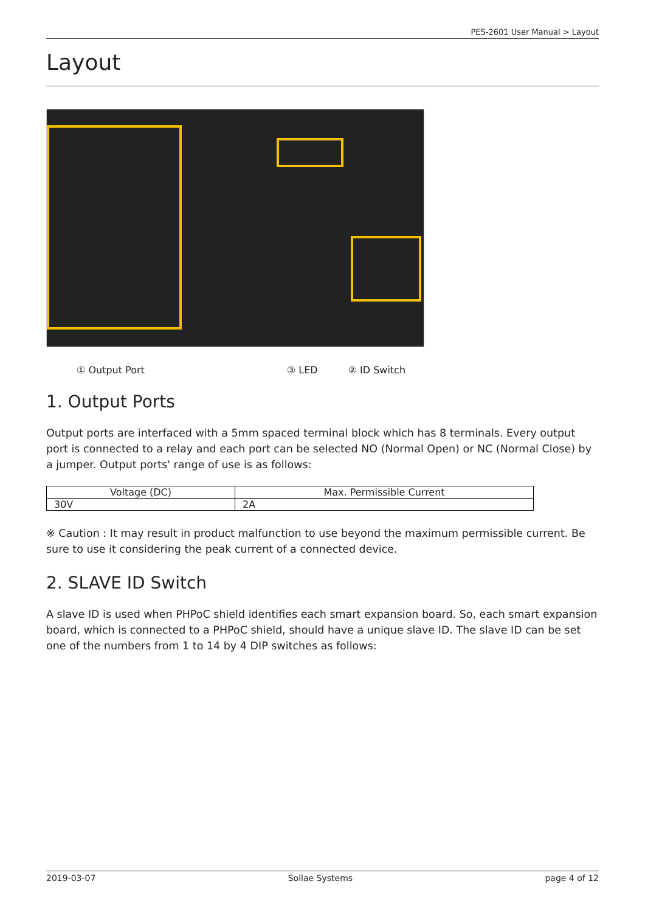PES-2601 User Manual > Layout
Layout
① Output Port ③ LED ② ID Switch
1. Output Ports
Output ports are interfaced with a 5mm spaced terminal block which has 8 terminals. Every output port is connected to a relay and each port can be selected NO (Normal Open) or NC (Normal Close) by a jumper. Output ports' range of use is as follows:
| Voltage (DC) | Max. Permissible Current |
| --- | --- |
| 30V | 2A |
※ Caution : It may result in product malfunction to use beyond the maximum permissible current. Be sure to use it considering the peak current of a connected device.
2. SLAVE ID Switch
A slave ID is used when PHPoC shield identifies each smart expansion board. So, each smart expansion board, which is connected to a PHPoC shield, should have a unique slave ID. The slave ID can be set one of the numbers from 1 to 14 by 4 DIP switches as follows:
2019-03-07 Sollae Systems page 4 of 12